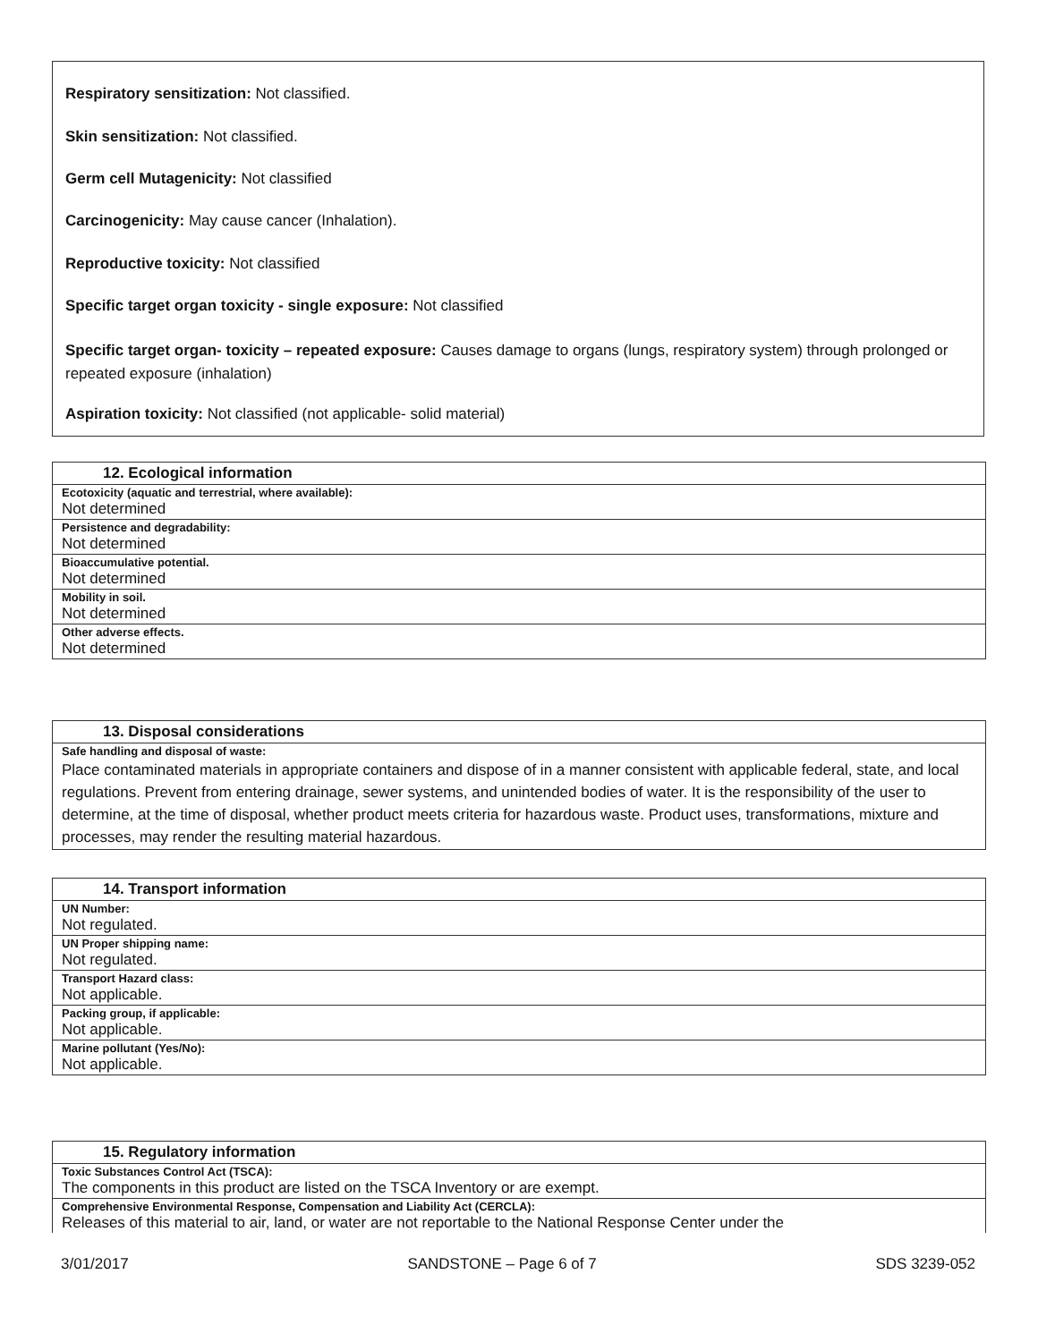Respiratory sensitization: Not classified.
Skin sensitization: Not classified.
Germ cell Mutagenicity: Not classified
Carcinogenicity: May cause cancer (Inhalation).
Reproductive toxicity: Not classified
Specific target organ toxicity - single exposure: Not classified
Specific target organ- toxicity – repeated exposure: Causes damage to organs (lungs, respiratory system) through prolonged or repeated exposure (inhalation)
Aspiration toxicity: Not classified (not applicable- solid material)
| 12. Ecological information |
| --- |
| Ecotoxicity (aquatic and terrestrial, where available): |
| Not determined |
| Persistence and degradability: |
| Not determined |
| Bioaccumulative potential. |
| Not determined |
| Mobility in soil. |
| Not determined |
| Other adverse effects. |
| Not determined |
| 13. Disposal considerations |
| --- |
| Safe handling and disposal of waste: |
| Place contaminated materials in appropriate containers and dispose of in a manner consistent with applicable federal, state, and local regulations. Prevent from entering drainage, sewer systems, and unintended bodies of water. It is the responsibility of the user to determine, at the time of disposal, whether product meets criteria for hazardous waste. Product uses, transformations, mixture and processes, may render the resulting material hazardous. |
| 14. Transport information |
| --- |
| UN Number: |
| Not regulated. |
| UN Proper shipping name: |
| Not regulated. |
| Transport Hazard class: |
| Not applicable. |
| Packing group, if applicable: |
| Not applicable. |
| Marine pollutant (Yes/No): |
| Not applicable. |
| 15. Regulatory information |
| --- |
| Toxic Substances Control Act (TSCA): |
| The components in this product are listed on the TSCA Inventory or are exempt. |
| Comprehensive Environmental Response, Compensation and Liability Act (CERCLA): |
| Releases of this material to air, land, or water are not reportable to the National Response Center under the |
3/01/2017 SANDSTONE – Page 6 of 7 SDS 3239-052